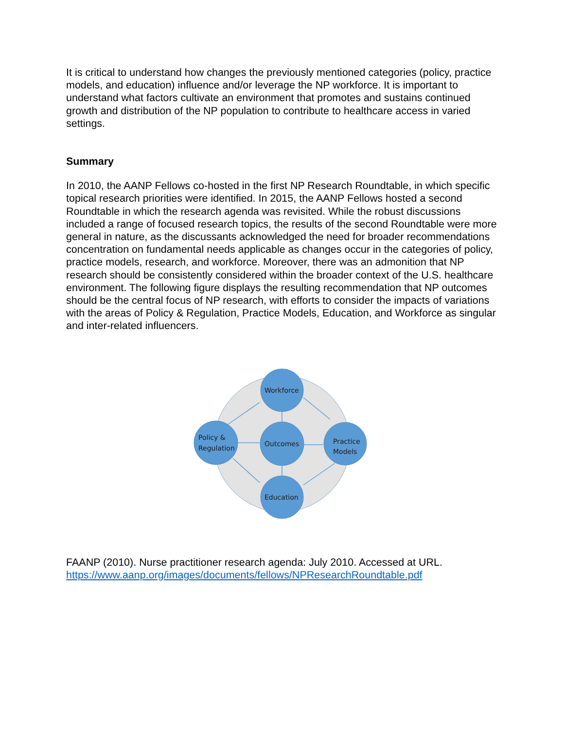It is critical to understand how changes the previously mentioned categories (policy, practice models, and education) influence and/or leverage the NP workforce. It is important to understand what factors cultivate an environment that promotes and sustains continued growth and distribution of the NP population to contribute to healthcare access in varied settings.
Summary
In 2010, the AANP Fellows co-hosted in the first NP Research Roundtable, in which specific topical research priorities were identified. In 2015, the AANP Fellows hosted a second Roundtable in which the research agenda was revisited. While the robust discussions included a range of focused research topics, the results of the second Roundtable were more general in nature, as the discussants acknowledged the need for broader recommendations concentration on fundamental needs applicable as changes occur in the categories of policy, practice models, research, and workforce. Moreover, there was an admonition that NP research should be consistently considered within the broader context of the U.S. healthcare environment. The following figure displays the resulting recommendation that NP outcomes should be the central focus of NP research, with efforts to consider the impacts of variations with the areas of Policy & Regulation, Practice Models, Education, and Workforce as singular and inter-related influencers.
Workforce
Outcomes
Policy &
Regulation
Practice
Models
Education
FAANP (2010). Nurse practitioner research agenda: July 2010. Accessed at URL. https://www.aanp.org/images/documents/fellows/NPResearchRoundtable.pdf